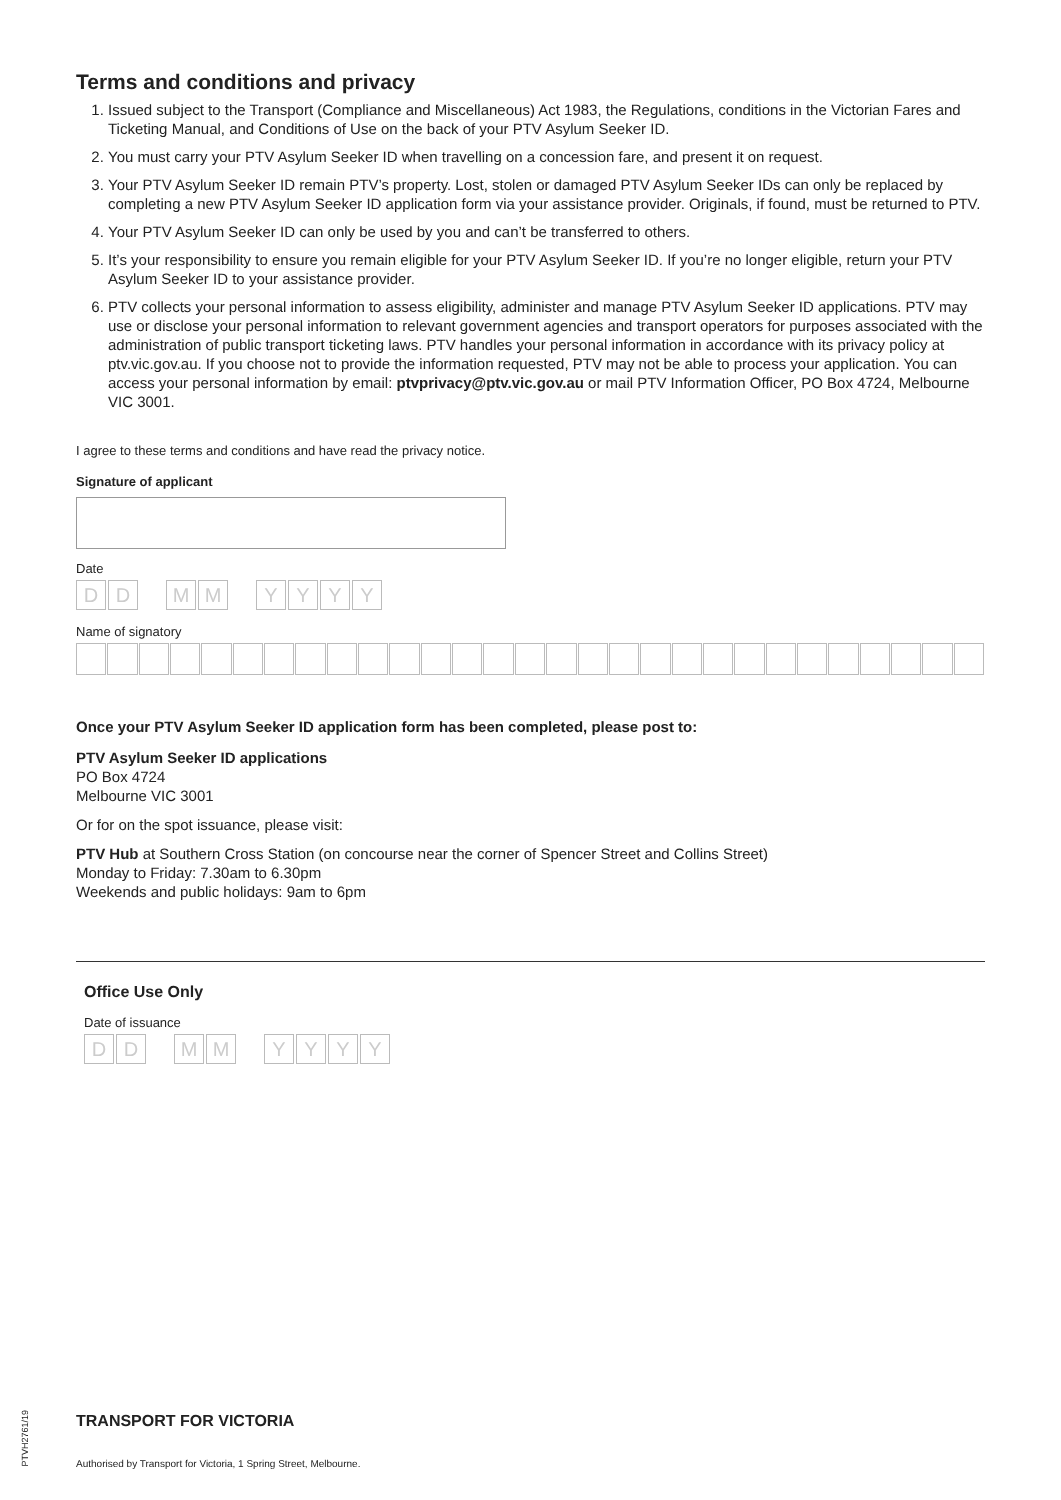Terms and conditions and privacy
1. Issued subject to the Transport (Compliance and Miscellaneous) Act 1983, the Regulations, conditions in the Victorian Fares and Ticketing Manual, and Conditions of Use on the back of your PTV Asylum Seeker ID.
2. You must carry your PTV Asylum Seeker ID when travelling on a concession fare, and present it on request.
3. Your PTV Asylum Seeker ID remain PTV’s property. Lost, stolen or damaged PTV Asylum Seeker IDs can only be replaced by completing a new PTV Asylum Seeker ID application form via your assistance provider. Originals, if found, must be returned to PTV.
4. Your PTV Asylum Seeker ID can only be used by you and can’t be transferred to others.
5. It’s your responsibility to ensure you remain eligible for your PTV Asylum Seeker ID. If you’re no longer eligible, return your PTV Asylum Seeker ID to your assistance provider.
6. PTV collects your personal information to assess eligibility, administer and manage PTV Asylum Seeker ID applications. PTV may use or disclose your personal information to relevant government agencies and transport operators for purposes associated with the administration of public transport ticketing laws. PTV handles your personal information in accordance with its privacy policy at ptv.vic.gov.au. If you choose not to provide the information requested, PTV may not be able to process your application. You can access your personal information by email: ptvprivacy@ptv.vic.gov.au or mail PTV Information Officer, PO Box 4724, Melbourne VIC 3001.
I agree to these terms and conditions and have read the privacy notice.
Signature of applicant
Date
D D M M Y Y Y Y
Name of signatory
Once your PTV Asylum Seeker ID application form has been completed, please post to:
PTV Asylum Seeker ID applications
PO Box 4724
Melbourne VIC 3001
Or for on the spot issuance, please visit:
PTV Hub at Southern Cross Station (on concourse near the corner of Spencer Street and Collins Street)
Monday to Friday: 7.30am to 6.30pm
Weekends and public holidays: 9am to 6pm
Office Use Only
Date of issuance
D D M M Y Y Y Y
PTVH2761/19
TRANSPORT FOR VICTORIA
Authorised by Transport for Victoria, 1 Spring Street, Melbourne.